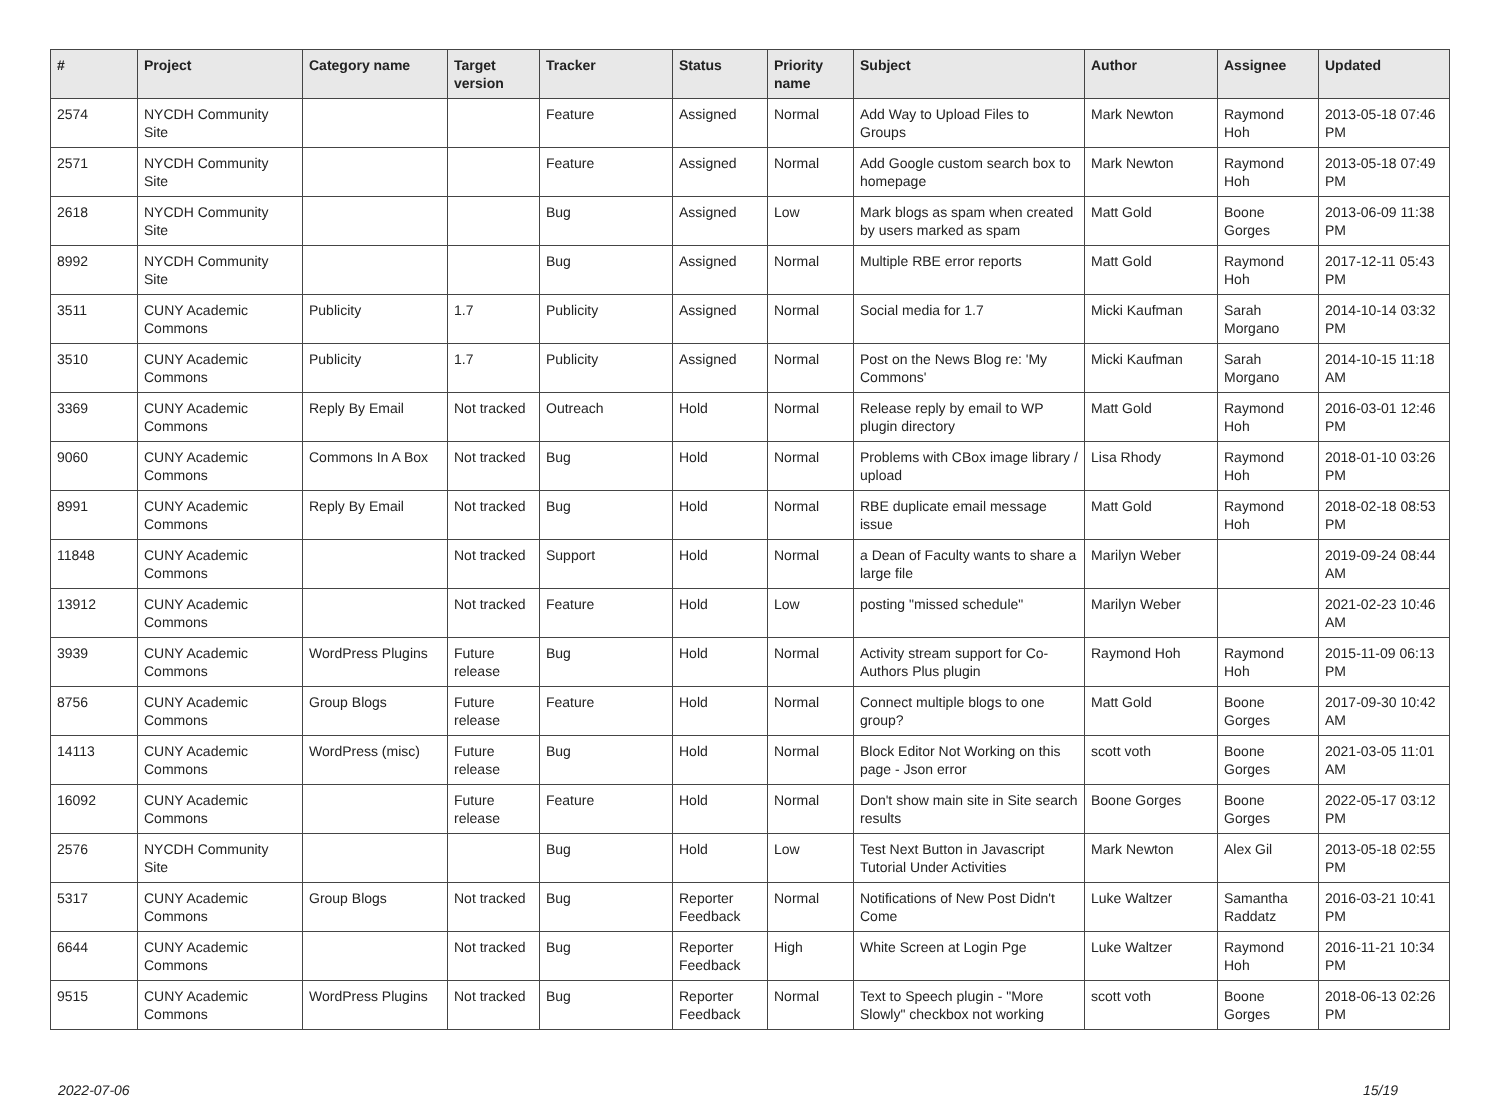| # | Project | Category name | Target version | Tracker | Status | Priority name | Subject | Author | Assignee | Updated |
| --- | --- | --- | --- | --- | --- | --- | --- | --- | --- | --- |
| 2574 | NYCDH Community Site | | | Feature | Assigned | Normal | Add Way to Upload Files to Groups | Mark Newton | Raymond Hoh | 2013-05-18 07:46 PM |
| 2571 | NYCDH Community Site | | | Feature | Assigned | Normal | Add Google custom search box to homepage | Mark Newton | Raymond Hoh | 2013-05-18 07:49 PM |
| 2618 | NYCDH Community Site | | | Bug | Assigned | Low | Mark blogs as spam when created by users marked as spam | Matt Gold | Boone Gorges | 2013-06-09 11:38 PM |
| 8992 | NYCDH Community Site | | | Bug | Assigned | Normal | Multiple RBE error reports | Matt Gold | Raymond Hoh | 2017-12-11 05:43 PM |
| 3511 | CUNY Academic Commons | Publicity | 1.7 | Publicity | Assigned | Normal | Social media for 1.7 | Micki Kaufman | Sarah Morgano | 2014-10-14 03:32 PM |
| 3510 | CUNY Academic Commons | Publicity | 1.7 | Publicity | Assigned | Normal | Post on the News Blog re: 'My Commons' | Micki Kaufman | Sarah Morgano | 2014-10-15 11:18 AM |
| 3369 | CUNY Academic Commons | Reply By Email | Not tracked | Outreach | Hold | Normal | Release reply by email to WP plugin directory | Matt Gold | Raymond Hoh | 2016-03-01 12:46 PM |
| 9060 | CUNY Academic Commons | Commons In A Box | Not tracked | Bug | Hold | Normal | Problems with CBox image library / upload | Lisa Rhody | Raymond Hoh | 2018-01-10 03:26 PM |
| 8991 | CUNY Academic Commons | Reply By Email | Not tracked | Bug | Hold | Normal | RBE duplicate email message issue | Matt Gold | Raymond Hoh | 2018-02-18 08:53 PM |
| 11848 | CUNY Academic Commons | | Not tracked | Support | Hold | Normal | a Dean of Faculty wants to share a large file | Marilyn Weber | | 2019-09-24 08:44 AM |
| 13912 | CUNY Academic Commons | | Not tracked | Feature | Hold | Low | posting "missed schedule" | Marilyn Weber | | 2021-02-23 10:46 AM |
| 3939 | CUNY Academic Commons | WordPress Plugins | Future release | Bug | Hold | Normal | Activity stream support for Co-Authors Plus plugin | Raymond Hoh | Raymond Hoh | 2015-11-09 06:13 PM |
| 8756 | CUNY Academic Commons | Group Blogs | Future release | Feature | Hold | Normal | Connect multiple blogs to one group? | Matt Gold | Boone Gorges | 2017-09-30 10:42 AM |
| 14113 | CUNY Academic Commons | WordPress (misc) | Future release | Bug | Hold | Normal | Block Editor Not Working on this page - Json error | scott voth | Boone Gorges | 2021-03-05 11:01 AM |
| 16092 | CUNY Academic Commons | | Future release | Feature | Hold | Normal | Don't show main site in Site search results | Boone Gorges | Boone Gorges | 2022-05-17 03:12 PM |
| 2576 | NYCDH Community Site | | | Bug | Hold | Low | Test Next Button in Javascript Tutorial Under Activities | Mark Newton | Alex Gil | 2013-05-18 02:55 PM |
| 5317 | CUNY Academic Commons | Group Blogs | Not tracked | Bug | Reporter Feedback | Normal | Notifications of New Post Didn't Come | Luke Waltzer | Samantha Raddatz | 2016-03-21 10:41 PM |
| 6644 | CUNY Academic Commons | | Not tracked | Bug | Reporter Feedback | High | White Screen at Login Pge | Luke Waltzer | Raymond Hoh | 2016-11-21 10:34 PM |
| 9515 | CUNY Academic Commons | WordPress Plugins | Not tracked | Bug | Reporter Feedback | Normal | Text to Speech plugin - "More Slowly" checkbox not working | scott voth | Boone Gorges | 2018-06-13 02:26 PM |
2022-07-06 15/19